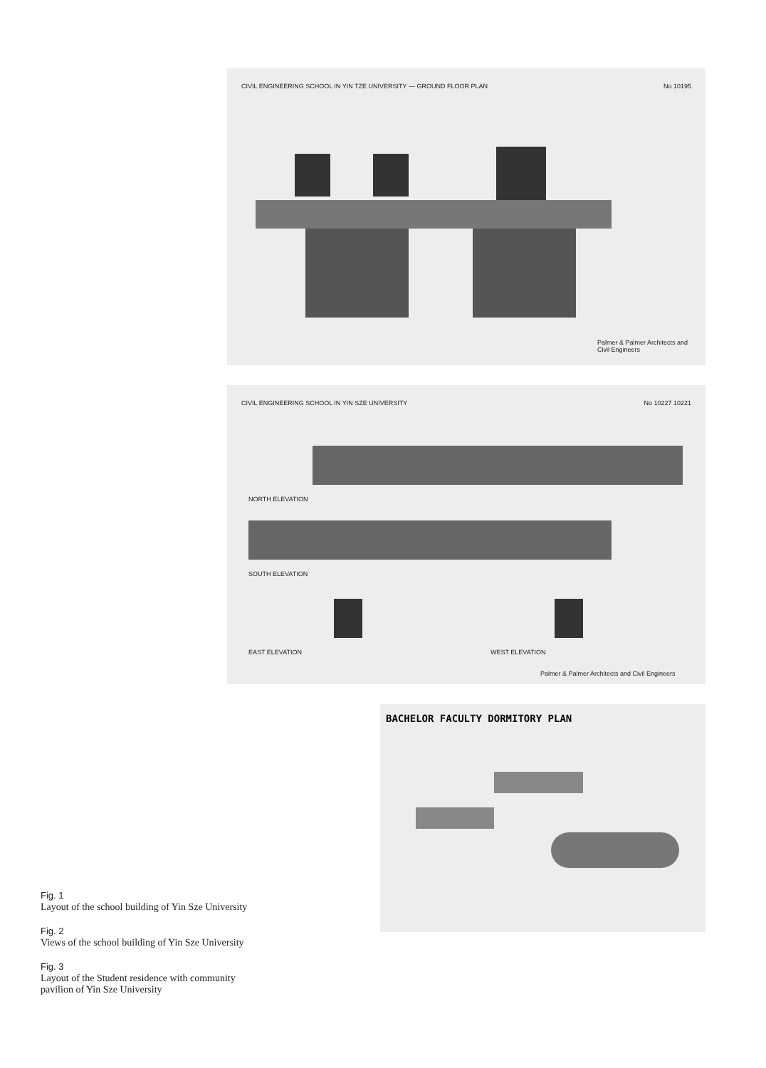CIVIL ENGINEERING SCHOOL IN YIN TZE UNIVERSITY — GROUND FLOOR PLAN No 10195
Palmer & Palmer Architects and Civil Engineers
CIVIL ENGINEERING SCHOOL IN YIN SZE UNIVERSITY No 10227 10221
NORTH ELEVATION
SOUTH ELEVATION
EAST ELEVATION WEST ELEVATION
Palmer & Palmer Architects and Civil Engineers
BACHELOR FACULTY DORMITORY PLAN
Fig. 1
Layout of the school building of Yin Sze University
Fig. 2
Views of the school building of Yin Sze University
Fig. 3
Layout of the Student residence with community pavilion of Yin Sze University